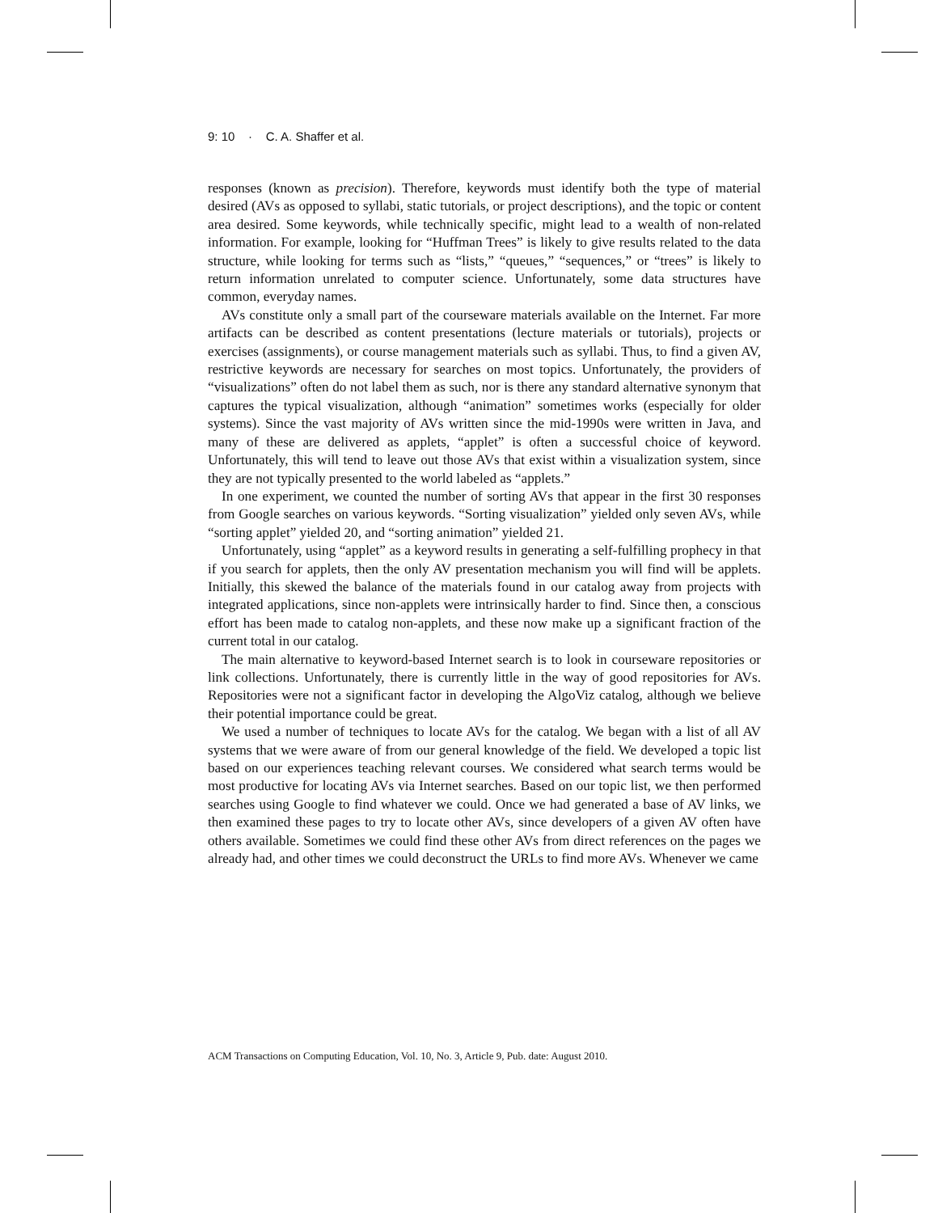9: 10 · C. A. Shaffer et al.
responses (known as precision). Therefore, keywords must identify both the type of material desired (AVs as opposed to syllabi, static tutorials, or project descriptions), and the topic or content area desired. Some keywords, while technically specific, might lead to a wealth of non-related information. For example, looking for “Huffman Trees” is likely to give results related to the data structure, while looking for terms such as “lists,” “queues,” “sequences,” or “trees” is likely to return information unrelated to computer science. Unfortunately, some data structures have common, everyday names.
AVs constitute only a small part of the courseware materials available on the Internet. Far more artifacts can be described as content presentations (lecture materials or tutorials), projects or exercises (assignments), or course management materials such as syllabi. Thus, to find a given AV, restrictive keywords are necessary for searches on most topics. Unfortunately, the providers of “visualizations” often do not label them as such, nor is there any standard alternative synonym that captures the typical visualization, although “animation” sometimes works (especially for older systems). Since the vast majority of AVs written since the mid-1990s were written in Java, and many of these are delivered as applets, “applet” is often a successful choice of keyword. Unfortunately, this will tend to leave out those AVs that exist within a visualization system, since they are not typically presented to the world labeled as “applets.”
In one experiment, we counted the number of sorting AVs that appear in the first 30 responses from Google searches on various keywords. “Sorting visualization” yielded only seven AVs, while “sorting applet” yielded 20, and “sorting animation” yielded 21.
Unfortunately, using “applet” as a keyword results in generating a self-fulfilling prophecy in that if you search for applets, then the only AV presentation mechanism you will find will be applets. Initially, this skewed the balance of the materials found in our catalog away from projects with integrated applications, since non-applets were intrinsically harder to find. Since then, a conscious effort has been made to catalog non-applets, and these now make up a significant fraction of the current total in our catalog.
The main alternative to keyword-based Internet search is to look in courseware repositories or link collections. Unfortunately, there is currently little in the way of good repositories for AVs. Repositories were not a significant factor in developing the AlgoViz catalog, although we believe their potential importance could be great.
We used a number of techniques to locate AVs for the catalog. We began with a list of all AV systems that we were aware of from our general knowledge of the field. We developed a topic list based on our experiences teaching relevant courses. We considered what search terms would be most productive for locating AVs via Internet searches. Based on our topic list, we then performed searches using Google to find whatever we could. Once we had generated a base of AV links, we then examined these pages to try to locate other AVs, since developers of a given AV often have others available. Sometimes we could find these other AVs from direct references on the pages we already had, and other times we could deconstruct the URLs to find more AVs. Whenever we came
ACM Transactions on Computing Education, Vol. 10, No. 3, Article 9, Pub. date: August 2010.